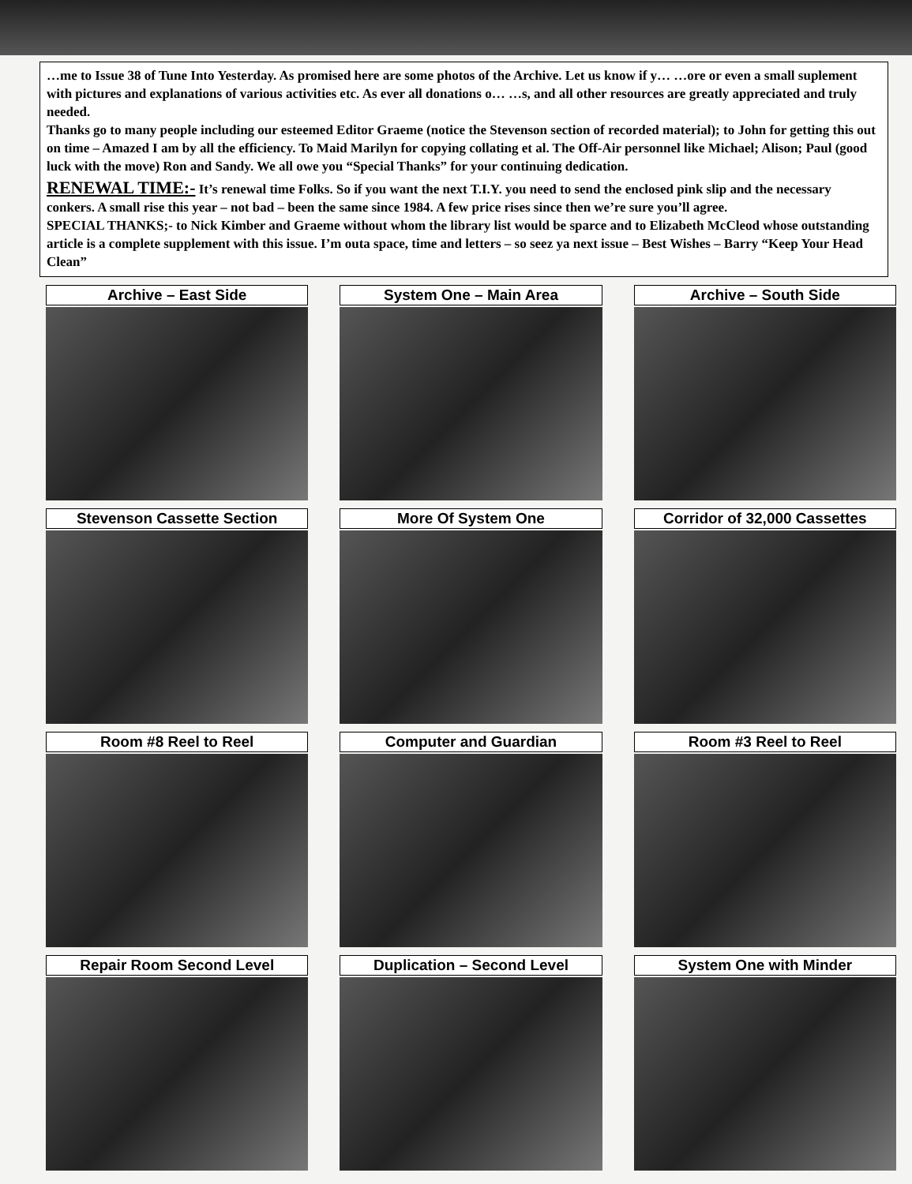…me to Issue 38 of Tune Into Yesterday. As promised here are some photos of the Archive. Let us know if y… …ore or even a small suplement with pictures and explanations of various activities etc. As ever all donations o… …s, and all other resources are greatly appreciated and truly needed.
Thanks go to many people including our esteemed Editor Graeme (notice the Stevenson section of recorded material); to John for getting this out on time – Amazed I am by all the efficiency. To Maid Marilyn for copying collating et al. The Off-Air personnel like Michael; Alison; Paul (good luck with the move) Ron and Sandy. We all owe you “Special Thanks” for your continuing dedication.
RENEWAL TIME:- It’s renewal time Folks. So if you want the next T.I.Y. you need to send the enclosed pink slip and the necessary conkers. A small rise this year – not bad – been the same since 1984. A few price rises since then we’re sure you’ll agree.
SPECIAL THANKS;- to Nick Kimber and Graeme without whom the library list would be sparce and to Elizabeth McCleod whose outstanding article is a complete supplement with this issue. I’m outa space, time and letters – so seez ya next issue – Best Wishes – Barry “Keep Your Head Clean”
Archive – East Side
System One – Main Area
Archive – South Side
Stevenson Cassette Section
More Of System One
Corridor of 32,000 Cassettes
Room #8 Reel to Reel
Computer and Guardian
Room #3 Reel to Reel
Repair Room Second Level
Duplication – Second Level
System One with Minder